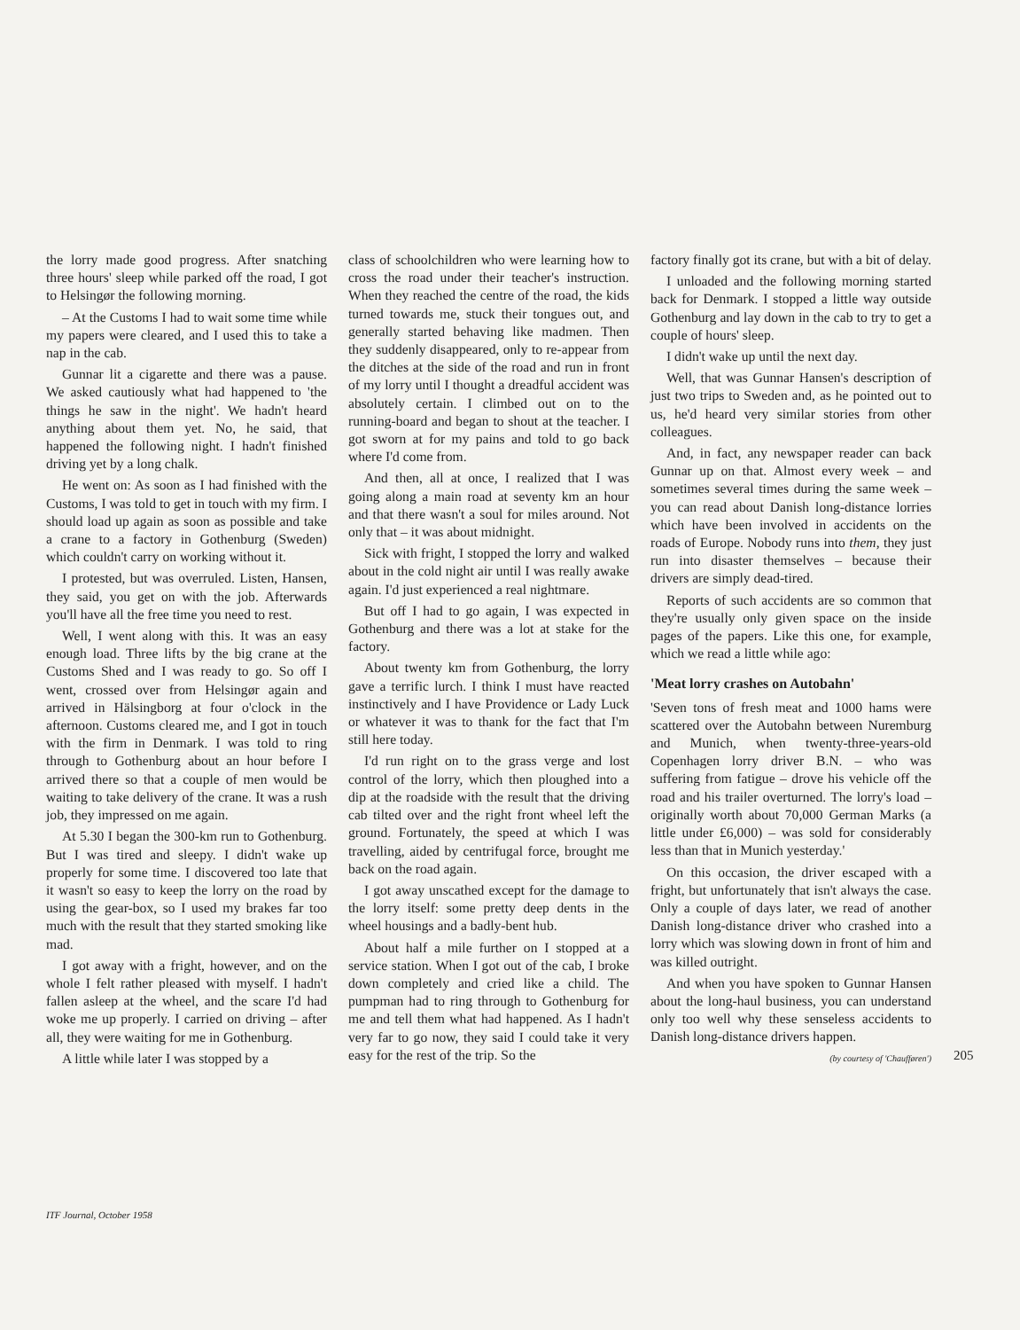the lorry made good progress. After snatching three hours' sleep while parked off the road, I got to Helsingør the following morning.
– At the Customs I had to wait some time while my papers were cleared, and I used this to take a nap in the cab.
Gunnar lit a cigarette and there was a pause. We asked cautiously what had happened to 'the things he saw in the night'. We hadn't heard anything about them yet. No, he said, that happened the following night. I hadn't finished driving yet by a long chalk.
He went on: As soon as I had finished with the Customs, I was told to get in touch with my firm. I should load up again as soon as possible and take a crane to a factory in Gothenburg (Sweden) which couldn't carry on working without it.
I protested, but was overruled. Listen, Hansen, they said, you get on with the job. Afterwards you'll have all the free time you need to rest.
Well, I went along with this. It was an easy enough load. Three lifts by the big crane at the Customs Shed and I was ready to go. So off I went, crossed over from Helsingør again and arrived in Hälsingborg at four o'clock in the afternoon. Customs cleared me, and I got in touch with the firm in Denmark. I was told to ring through to Gothenburg about an hour before I arrived there so that a couple of men would be waiting to take delivery of the crane. It was a rush job, they impressed on me again.
At 5.30 I began the 300-km run to Gothenburg. But I was tired and sleepy. I didn't wake up properly for some time. I discovered too late that it wasn't so easy to keep the lorry on the road by using the gear-box, so I used my brakes far too much with the result that they started smoking like mad.
I got away with a fright, however, and on the whole I felt rather pleased with myself. I hadn't fallen asleep at the wheel, and the scare I'd had woke me up properly. I carried on driving – after all, they were waiting for me in Gothenburg.
A little while later I was stopped by a
class of schoolchildren who were learning how to cross the road under their teacher's instruction. When they reached the centre of the road, the kids turned towards me, stuck their tongues out, and generally started behaving like madmen. Then they suddenly disappeared, only to re-appear from the ditches at the side of the road and run in front of my lorry until I thought a dreadful accident was absolutely certain. I climbed out on to the running-board and began to shout at the teacher. I got sworn at for my pains and told to go back where I'd come from.
And then, all at once, I realized that I was going along a main road at seventy km an hour and that there wasn't a soul for miles around. Not only that – it was about midnight.
Sick with fright, I stopped the lorry and walked about in the cold night air until I was really awake again. I'd just experienced a real nightmare.
But off I had to go again, I was expected in Gothenburg and there was a lot at stake for the factory.
About twenty km from Gothenburg, the lorry gave a terrific lurch. I think I must have reacted instinctively and I have Providence or Lady Luck or whatever it was to thank for the fact that I'm still here today.
I'd run right on to the grass verge and lost control of the lorry, which then ploughed into a dip at the roadside with the result that the driving cab tilted over and the right front wheel left the ground. Fortunately, the speed at which I was travelling, aided by centrifugal force, brought me back on the road again.
I got away unscathed except for the damage to the lorry itself: some pretty deep dents in the wheel housings and a badly-bent hub.
About half a mile further on I stopped at a service station. When I got out of the cab, I broke down completely and cried like a child. The pumpman had to ring through to Gothenburg for me and tell them what had happened. As I hadn't very far to go now, they said I could take it very easy for the rest of the trip. So the
factory finally got its crane, but with a bit of delay.
I unloaded and the following morning started back for Denmark. I stopped a little way outside Gothenburg and lay down in the cab to try to get a couple of hours' sleep.
I didn't wake up until the next day.
Well, that was Gunnar Hansen's description of just two trips to Sweden and, as he pointed out to us, he'd heard very similar stories from other colleagues.
And, in fact, any newspaper reader can back Gunnar up on that. Almost every week – and sometimes several times during the same week – you can read about Danish long-distance lorries which have been involved in accidents on the roads of Europe. Nobody runs into them, they just run into disaster themselves – because their drivers are simply dead-tired.
Reports of such accidents are so common that they're usually only given space on the inside pages of the papers. Like this one, for example, which we read a little while ago:
'Meat lorry crashes on Autobahn'
'Seven tons of fresh meat and 1000 hams were scattered over the Autobahn between Nuremburg and Munich, when twenty-three-years-old Copenhagen lorry driver B.N. – who was suffering from fatigue – drove his vehicle off the road and his trailer overturned. The lorry's load – originally worth about 70,000 German Marks (a little under £6,000) – was sold for considerably less than that in Munich yesterday.'
On this occasion, the driver escaped with a fright, but unfortunately that isn't always the case. Only a couple of days later, we read of another Danish long-distance driver who crashed into a lorry which was slowing down in front of him and was killed outright.
And when you have spoken to Gunnar Hansen about the long-haul business, you can understand only too well why these senseless accidents to Danish long-distance drivers happen.
(by courtesy of 'Chaufføren')
205
ITF Journal, October 1958